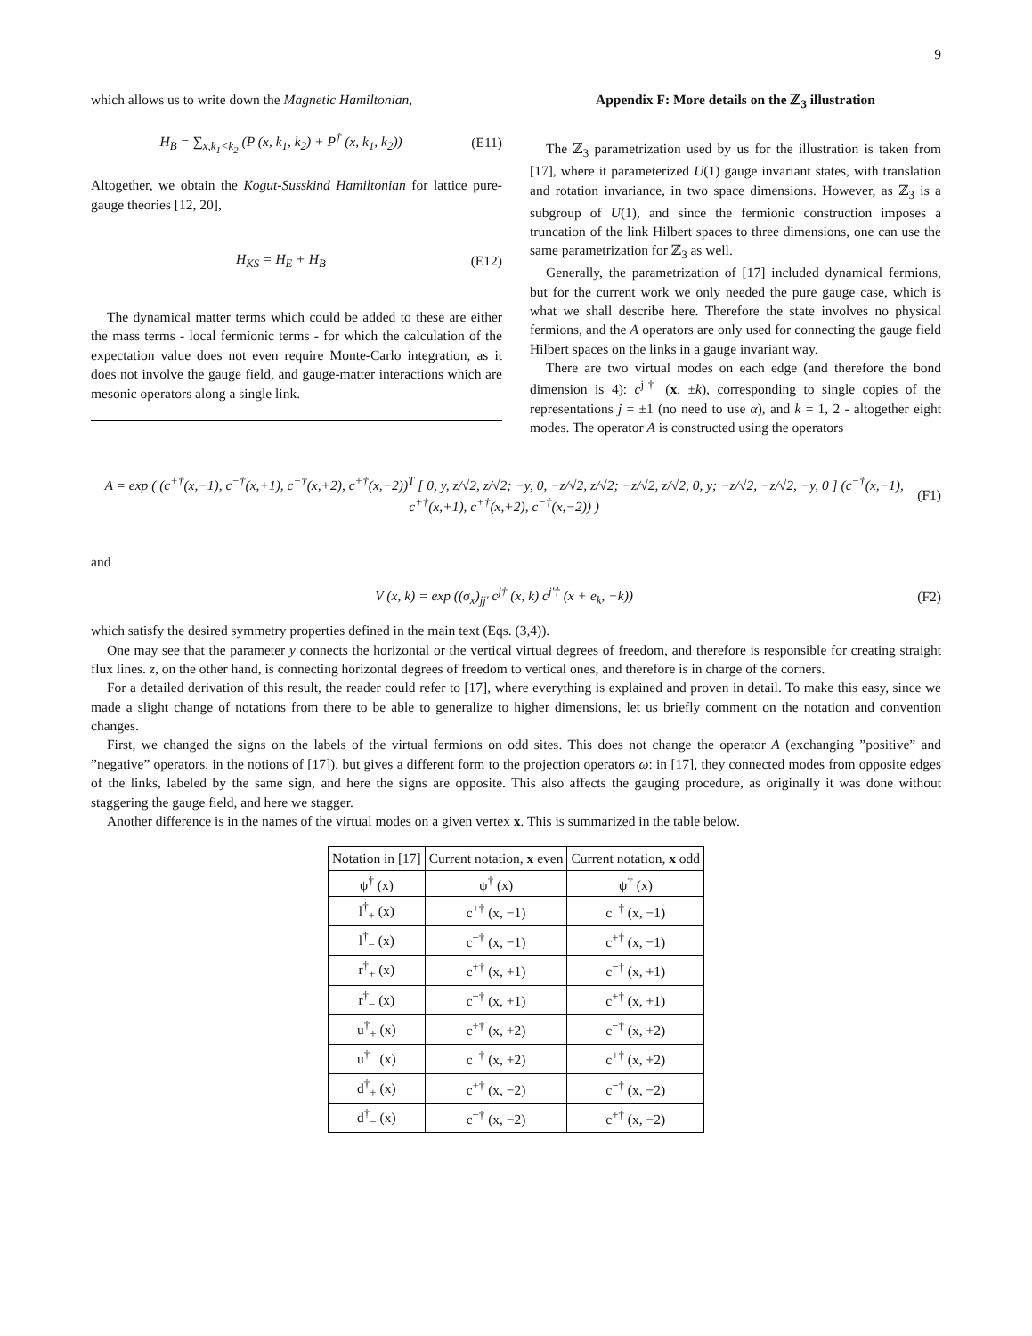9
which allows us to write down the Magnetic Hamiltonian,
H<sub>B</sub> = ∑<sub>x,k<sub>1</sub><k<sub>2</sub></sub> (P (x, k<sub>1</sub>, k<sub>2</sub>) + P<sup>†</sup> (x, k<sub>1</sub>, k<sub>2</sub>)) (E11)
Altogether, we obtain the Kogut-Susskind Hamiltonian for lattice pure-gauge theories [12, 20],
H<sub>KS</sub> = H<sub>E</sub> + H<sub>B</sub> (E12)
The dynamical matter terms which could be added to these are either the mass terms - local fermionic terms - for which the calculation of the expectation value does not even require Monte-Carlo integration, as it does not involve the gauge field, and gauge-matter interactions which are mesonic operators along a single link.
Appendix F: More details on the ℤ<sub>3</sub> illustration
The ℤ<sub>3</sub> parametrization used by us for the illustration is taken from [17], where it parameterized U(1) gauge invariant states, with translation and rotation invariance, in two space dimensions. However, as ℤ<sub>3</sub> is a subgroup of U(1), and since the fermionic construction imposes a truncation of the link Hilbert spaces to three dimensions, one can use the same parametrization for ℤ<sub>3</sub> as well.
Generally, the parametrization of [17] included dynamical fermions, but for the current work we only needed the pure gauge case, which is what we shall describe here. Therefore the state involves no physical fermions, and the A operators are only used for connecting the gauge field Hilbert spaces on the links in a gauge invariant way.
There are two virtual modes on each edge (and therefore the bond dimension is 4): c<sup>j†</sup> (x, ±k), corresponding to single copies of the representations j = ±1 (no need to use α), and k = 1, 2 - altogether eight modes. The operator A is constructed using the operators
A = exp ( (c<sup>+†</sup>(x,−1), c<sup>−†</sup>(x,+1), c<sup>−†</sup>(x,+2), c<sup>+†</sup>(x,−2))<sup>T</sup> [ 0, y, z/√2, z/√2; −y, 0, −z/√2, z/√2; −z/√2, z/√2, 0, y; −z/√2, −z/√2, −y, 0 ] (c<sup>−†</sup>(x,−1), c<sup>+†</sup>(x,+1), c<sup>+†</sup>(x,+2), c<sup>−†</sup>(x,−2)) ) (F1)
and
V (x, k) = exp ((σ<sub>x</sub>)<sub>jj′</sub> c<sup>j†</sup> (x, k) c<sup>j′†</sup> (x + e<sub>k</sub>, −k)) (F2)
which satisfy the desired symmetry properties defined in the main text (Eqs. (3,4)).
One may see that the parameter y connects the horizontal or the vertical virtual degrees of freedom, and therefore is responsible for creating straight flux lines. z, on the other hand, is connecting horizontal degrees of freedom to vertical ones, and therefore is in charge of the corners.
For a detailed derivation of this result, the reader could refer to [17], where everything is explained and proven in detail. To make this easy, since we made a slight change of notations from there to be able to generalize to higher dimensions, let us briefly comment on the notation and convention changes.
First, we changed the signs on the labels of the virtual fermions on odd sites. This does not change the operator A (exchanging ”positive” and ”negative” operators, in the notions of [17]), but gives a different form to the projection operators ω: in [17], they connected modes from opposite edges of the links, labeled by the same sign, and here the signs are opposite. This also affects the gauging procedure, as originally it was done without staggering the gauge field, and here we stagger.
Another difference is in the names of the virtual modes on a given vertex x. This is summarized in the table below.
| Notation in [17] | Current notation, x even | Current notation, x odd |
| --- | --- | --- |
| ψ<sup>†</sup> (x) | ψ<sup>†</sup> (x) | ψ<sup>†</sup> (x) |
| l<sup>†</sup><sub>+</sub> (x) | c<sup>+†</sup> (x, −1) | c<sup>−†</sup> (x, −1) |
| l<sup>†</sup><sub>−</sub> (x) | c<sup>−†</sup> (x, −1) | c<sup>+†</sup> (x, −1) |
| r<sup>†</sup><sub>+</sub> (x) | c<sup>+†</sup> (x, +1) | c<sup>−†</sup> (x, +1) |
| r<sup>†</sup><sub>−</sub> (x) | c<sup>−†</sup> (x, +1) | c<sup>+†</sup> (x, +1) |
| u<sup>†</sup><sub>+</sub> (x) | c<sup>+†</sup> (x, +2) | c<sup>−†</sup> (x, +2) |
| u<sup>†</sup><sub>−</sub> (x) | c<sup>−†</sup> (x, +2) | c<sup>+†</sup> (x, +2) |
| d<sup>†</sup><sub>+</sub> (x) | c<sup>+†</sup> (x, −2) | c<sup>−†</sup> (x, −2) |
| d<sup>†</sup><sub>−</sub> (x) | c<sup>−†</sup> (x, −2) | c<sup>+†</sup> (x, −2) |